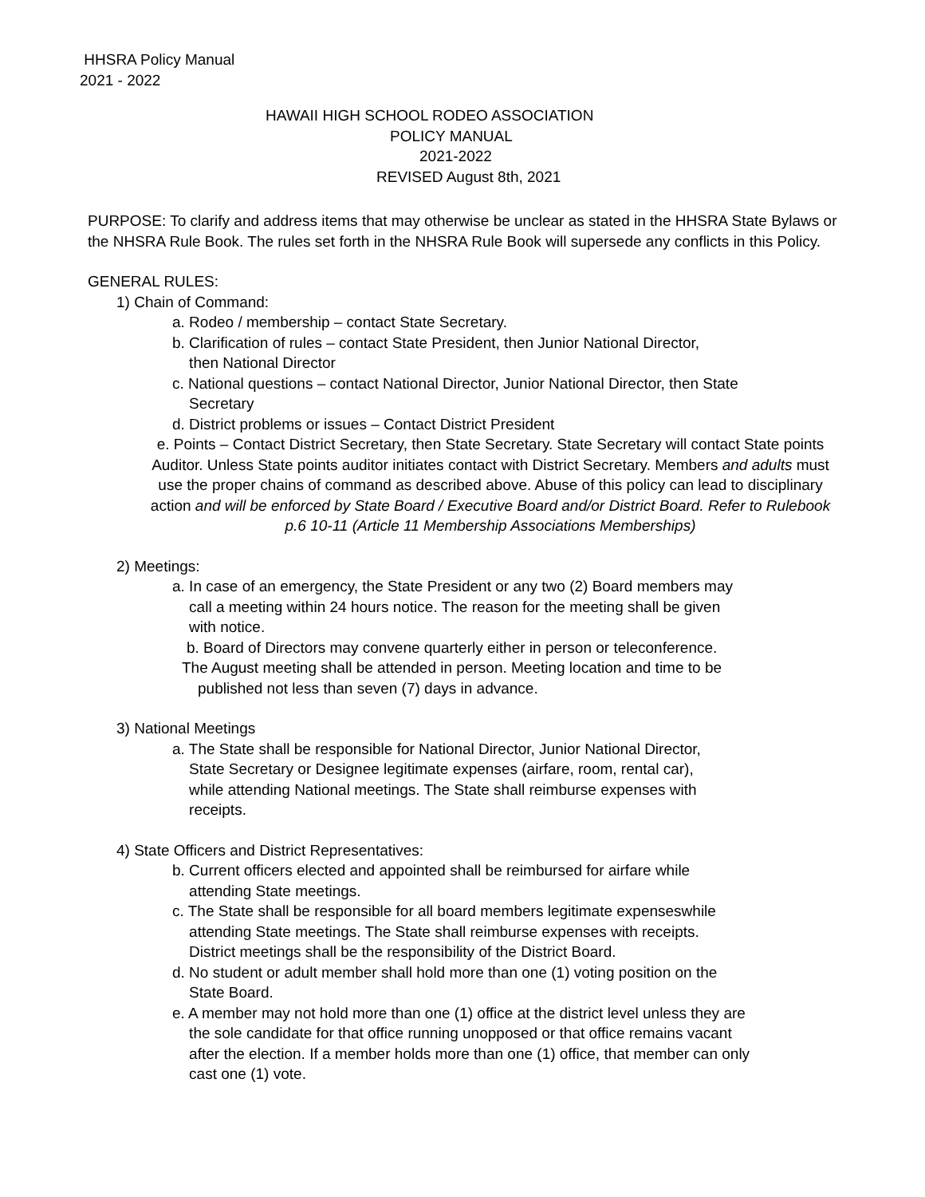HHSRA Policy Manual
2021 - 2022
HAWAII HIGH SCHOOL RODEO ASSOCIATION
POLICY MANUAL
2021-2022
REVISED August 8th, 2021
PURPOSE: To clarify and address items that may otherwise be unclear as stated in the HHSRA State Bylaws or the NHSRA Rule Book. The rules set forth in the NHSRA Rule Book will supersede any conflicts in this Policy.
GENERAL RULES:
1) Chain of Command:
a. Rodeo / membership – contact State Secretary.
b. Clarification of rules – contact State President, then Junior National Director,
then National Director
c. National questions – contact National Director, Junior National Director, then State
Secretary
d. District problems or issues – Contact District President
e. Points – Contact District Secretary, then State Secretary. State Secretary will contact State points Auditor. Unless State points auditor initiates contact with District Secretary. Members and adults must use the proper chains of command as described above. Abuse of this policy can lead to disciplinary action and will be enforced by State Board / Executive Board and/or District Board. Refer to Rulebook p.6 10-11 (Article 11 Membership Associations Memberships)
2) Meetings:
a. In case of an emergency, the State President or any two (2) Board members may
call a meeting within 24 hours notice. The reason for the meeting shall be given
with notice.
b. Board of Directors may convene quarterly either in person or teleconference.
The August meeting shall be attended in person. Meeting location and time to be
published not less than seven (7) days in advance.
3) National Meetings
a. The State shall be responsible for National Director, Junior National Director,
State Secretary or Designee legitimate expenses (airfare, room, rental car),
while attending National meetings. The State shall reimburse expenses with
receipts.
4) State Officers and District Representatives:
b. Current officers elected and appointed shall be reimbursed for airfare while
attending State meetings.
c. The State shall be responsible for all board members legitimate expenseswhile
attending State meetings. The State shall reimburse expenses with receipts.
District meetings shall be the responsibility of the District Board.
d. No student or adult member shall hold more than one (1) voting position on the
State Board.
e. A member may not hold more than one (1) office at the district level unless they are
the sole candidate for that office running unopposed or that office remains vacant
after the election. If a member holds more than one (1) office, that member can only
cast one (1) vote.